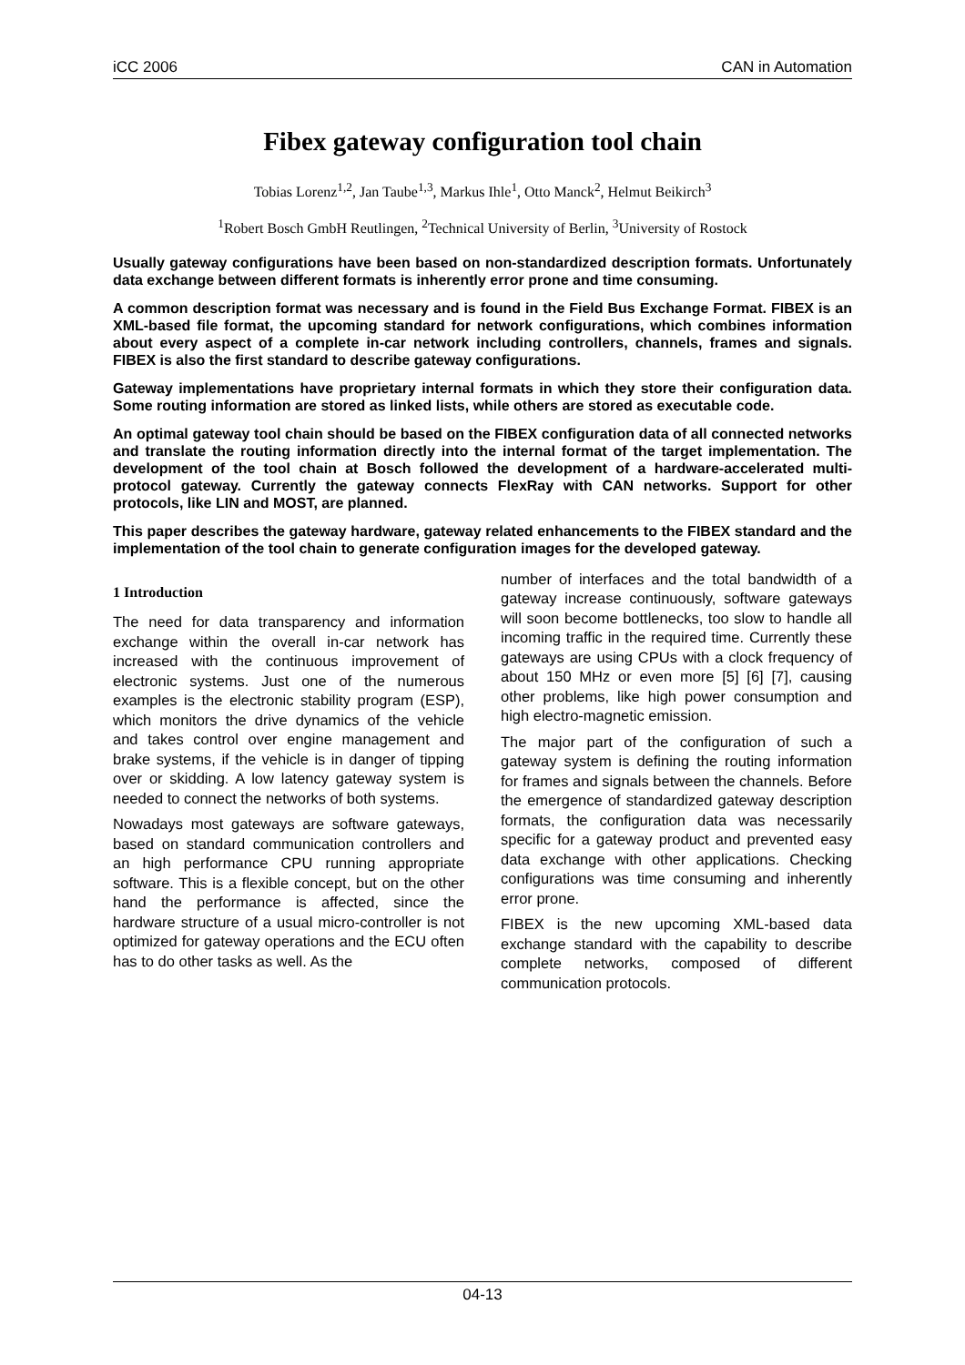iCC 2006 CAN in Automation
Fibex gateway configuration tool chain
Tobias Lorenz<sup>1,2</sup>, Jan Taube<sup>1,3</sup>, Markus Ihle<sup>1</sup>, Otto Manck<sup>2</sup>, Helmut Beikirch<sup>3</sup>
<sup>1</sup> Robert Bosch GmbH Reutlingen, <sup>2</sup>Technical University of Berlin, <sup>3</sup>University of Rostock
Usually gateway configurations have been based on non-standardized description formats. Unfortunately data exchange between different formats is inherently error prone and time consuming.
A common description format was necessary and is found in the Field Bus Exchange Format. FIBEX is an XML-based file format, the upcoming standard for network configurations, which combines information about every aspect of a complete in-car network including controllers, channels, frames and signals. FIBEX is also the first standard to describe gateway configurations.
Gateway implementations have proprietary internal formats in which they store their configuration data. Some routing information are stored as linked lists, while others are stored as executable code.
An optimal gateway tool chain should be based on the FIBEX configuration data of all connected networks and translate the routing information directly into the internal format of the target implementation. The development of the tool chain at Bosch followed the development of a hardware-accelerated multi-protocol gateway. Currently the gateway connects FlexRay with CAN networks. Support for other protocols, like LIN and MOST, are planned.
This paper describes the gateway hardware, gateway related enhancements to the FIBEX standard and the implementation of the tool chain to generate configuration images for the developed gateway.
1 Introduction
The need for data transparency and information exchange within the overall in-car network has increased with the continuous improvement of electronic systems. Just one of the numerous examples is the electronic stability program (ESP), which monitors the drive dynamics of the vehicle and takes control over engine management and brake systems, if the vehicle is in danger of tipping over or skidding. A low latency gateway system is needed to connect the networks of both systems.
Nowadays most gateways are software gateways, based on standard communication controllers and an high performance CPU running appropriate software. This is a flexible concept, but on the other hand the performance is affected, since the hardware structure of a usual micro-controller is not optimized for gateway operations and the ECU often has to do other tasks as well. As the
number of interfaces and the total bandwidth of a gateway increase continuously, software gateways will soon become bottlenecks, too slow to handle all incoming traffic in the required time. Currently these gateways are using CPUs with a clock frequency of about 150 MHz or even more [5] [6] [7], causing other problems, like high power consumption and high electro-magnetic emission.
The major part of the configuration of such a gateway system is defining the routing information for frames and signals between the channels. Before the emergence of standardized gateway description formats, the configuration data was necessarily specific for a gateway product and prevented easy data exchange with other applications. Checking configurations was time consuming and inherently error prone.
FIBEX is the new upcoming XML-based data exchange standard with the capability to describe complete networks, composed of different communication protocols.
04-13